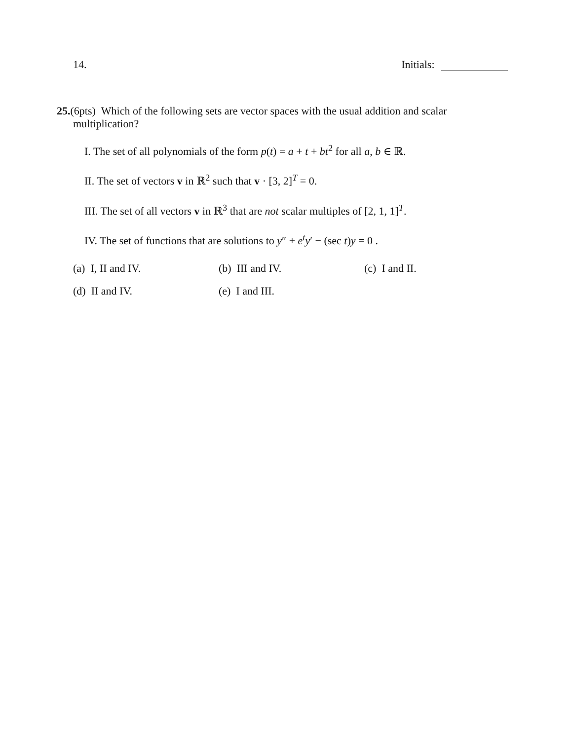14. Initials:
25.(6pts) Which of the following sets are vector spaces with the usual addition and scalar
multiplication?
I. The set of all polynomials of the form p(t) = a + t + bt<sup>2</sup> for all a, b ∈ ℝ.
II. The set of vectors v in ℝ<sup>2</sup> such that v · [3, 2]<sup>T</sup> = 0.
III. The set of all vectors v in ℝ<sup>3</sup> that are not scalar multiples of [2, 1, 1]<sup>T</sup>.
IV. The set of functions that are solutions to y″ + e<sup>t</sup>y′ − (sec t)y = 0 .
(a) I, II and IV. (b) III and IV. (c) I and II. (d) II and IV. (e) I and III.